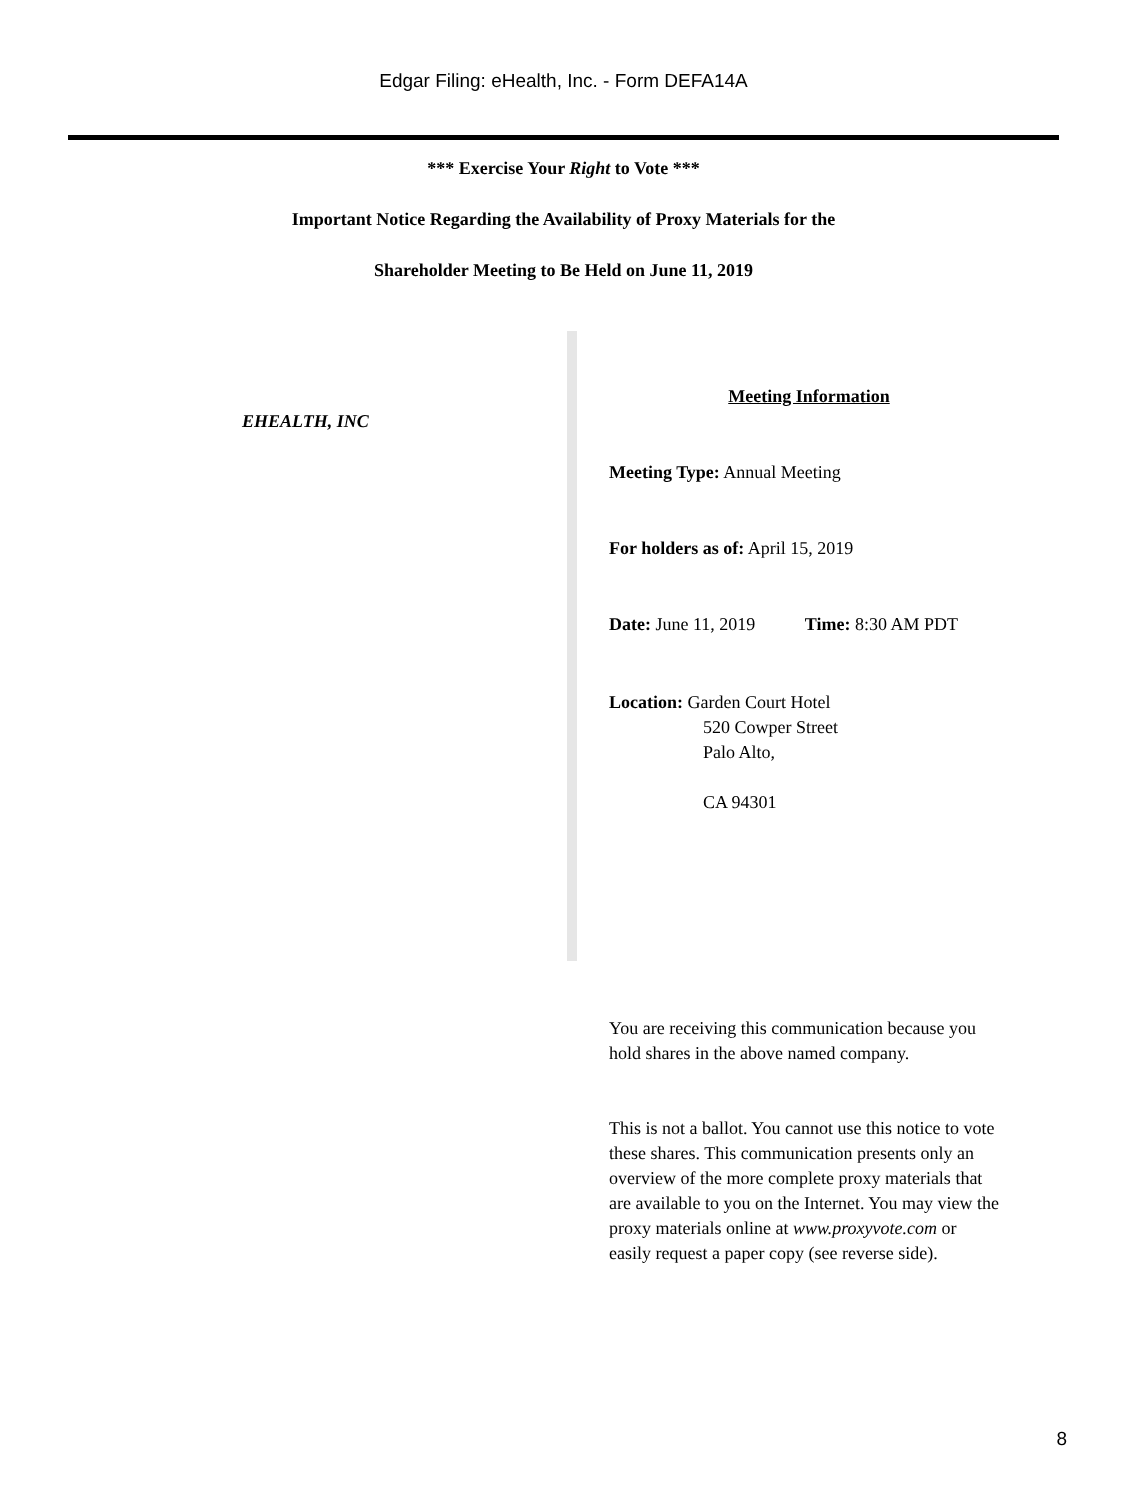Edgar Filing: eHealth, Inc. - Form DEFA14A
*** Exercise Your Right to Vote ***
Important Notice Regarding the Availability of Proxy Materials for the
Shareholder Meeting to Be Held on June 11, 2019
EHEALTH, INC
Meeting Information
Meeting Type: Annual Meeting
For holders as of: April 15, 2019
Date: June 11, 2019 Time: 8:30 AM PDT
Location: Garden Court Hotel
520 Cowper Street
Palo Alto,
CA 94301
You are receiving this communication because you hold shares in the above named company.
This is not a ballot. You cannot use this notice to vote these shares. This communication presents only an overview of the more complete proxy materials that are available to you on the Internet. You may view the proxy materials online at www.proxyvote.com or easily request a paper copy (see reverse side).
8